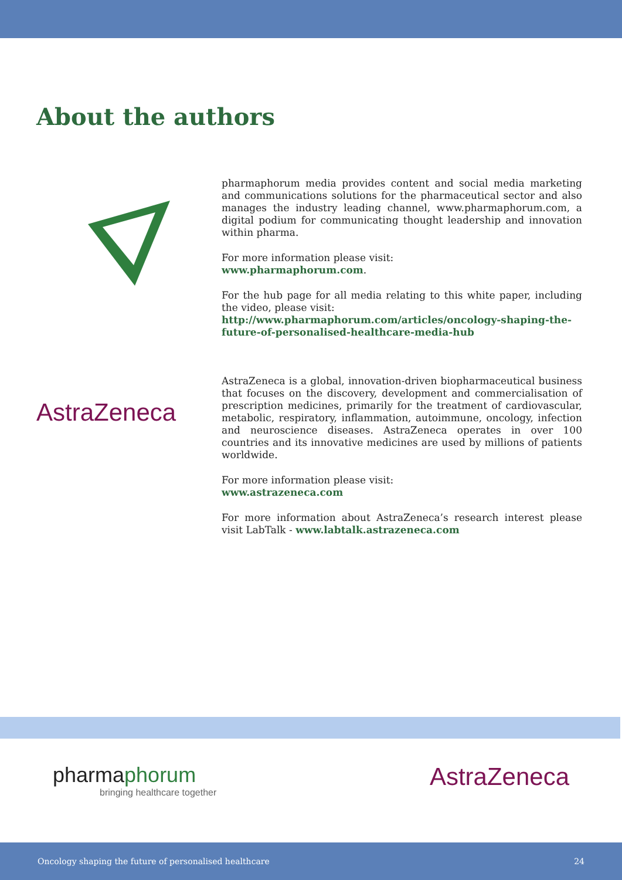About the authors
pharmaphorum media provides content and social media marketing and communications solutions for the pharmaceutical sector and also manages the industry leading channel, www.pharmaphorum.com, a digital podium for communicating thought leadership and innovation within pharma.
For more information please visit:
www.pharmaphorum.com.
For the hub page for all media relating to this white paper, including the video, please visit:
http://www.pharmaphorum.com/articles/oncology-shaping-the-future-of-personalised-healthcare-media-hub
AstraZeneca
AstraZeneca is a global, innovation-driven biopharmaceutical business that focuses on the discovery, development and commercialisation of prescription medicines, primarily for the treatment of cardiovascular, metabolic, respiratory, inflammation, autoimmune, oncology, infection and neuroscience diseases. AstraZeneca operates in over 100 countries and its innovative medicines are used by millions of patients worldwide.
For more information please visit:
www.astrazeneca.com
For more information about AstraZeneca’s research interest please visit LabTalk - www.labtalk.astrazeneca.com
pharma phorum
bringing healthcare together
AstraZeneca
Oncology shaping the future of personalised healthcare 24